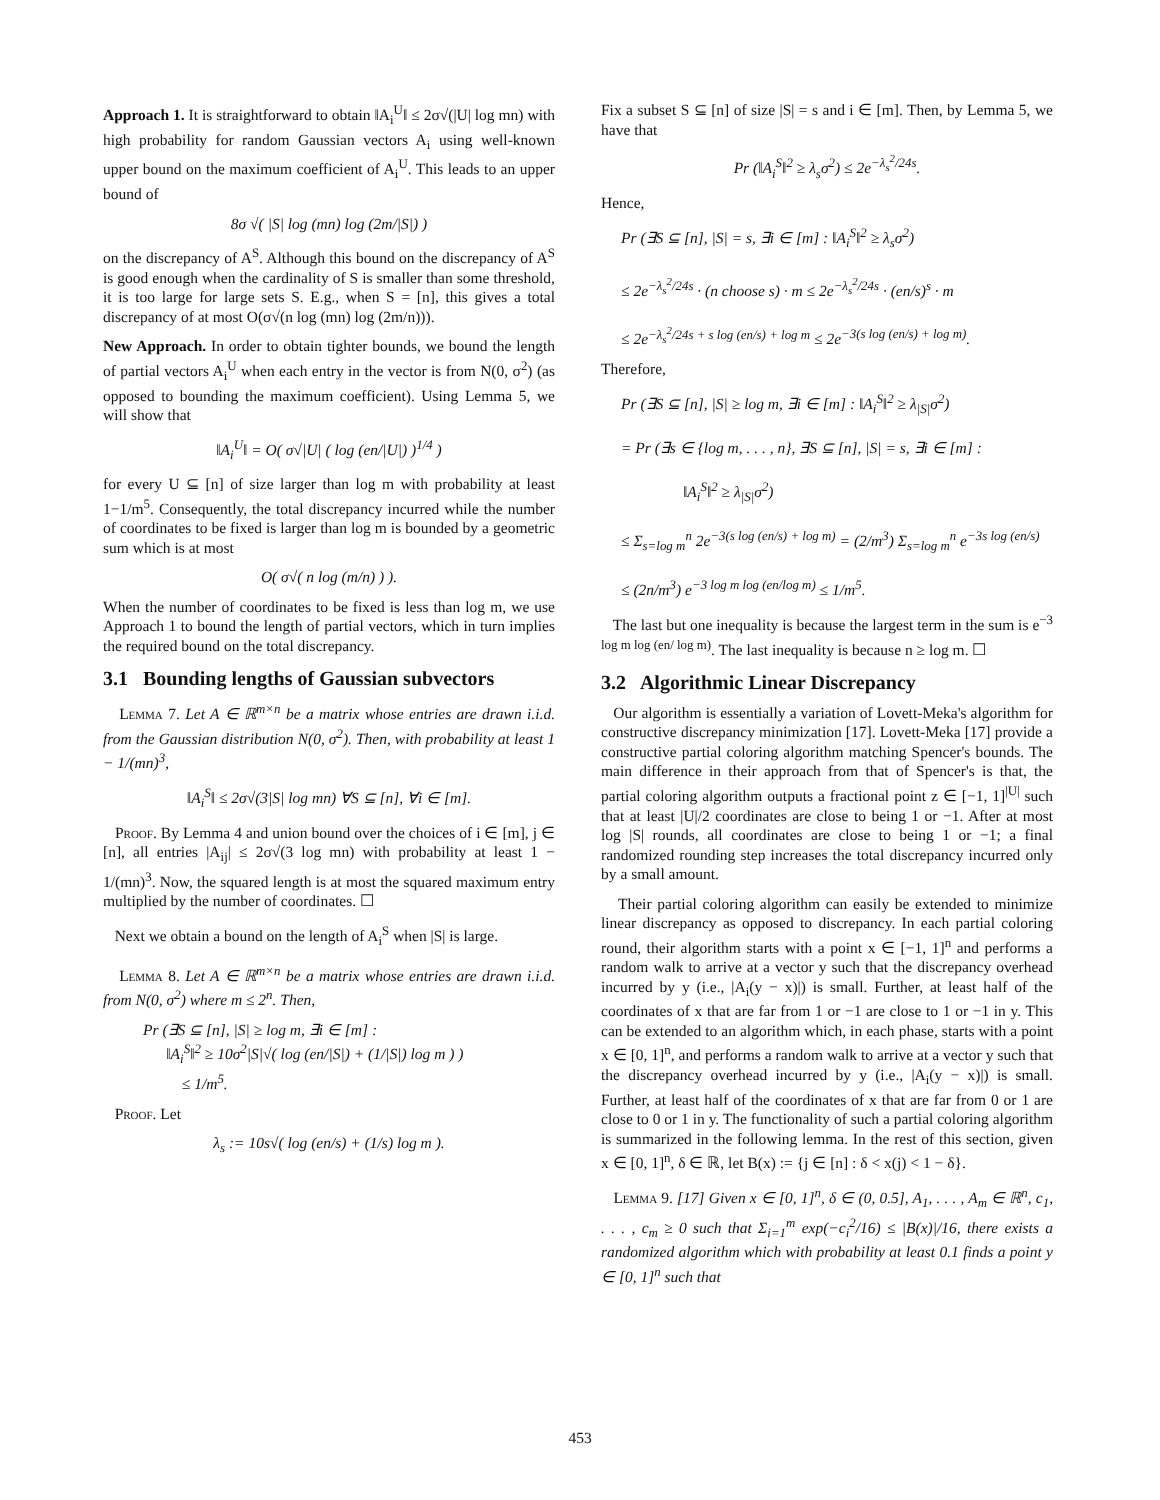Approach 1. It is straightforward to obtain ‖A<sub>i</sub><sup>U</sup>‖ ≤ 2σ√(|U| log mn) with high probability for random Gaussian vectors A<sub>i</sub> using well-known upper bound on the maximum coefficient of A<sub>i</sub><sup>U</sup>. This leads to an upper bound of
8σ √( |S| log (mn) log (2m/|S|) )
on the discrepancy of A<sup>S</sup>. Although this bound on the discrepancy of A<sup>S</sup> is good enough when the cardinality of S is smaller than some threshold, it is too large for large sets S. E.g., when S = [n], this gives a total discrepancy of at most O(σ√(n log (mn) log (2m/n))).
New Approach. In order to obtain tighter bounds, we bound the length of partial vectors A<sub>i</sub><sup>U</sup> when each entry in the vector is from N(0, σ<sup>2</sup>) (as opposed to bounding the maximum coefficient). Using Lemma 5, we will show that
‖A<sub>i</sub><sup>U</sup>‖ = O( σ√|U| ( log (en/|U|) )<sup>1/4</sup> )
for every U ⊆ [n] of size larger than log m with probability at least 1−1/m<sup>5</sup>. Consequently, the total discrepancy incurred while the number of coordinates to be fixed is larger than log m is bounded by a geometric sum which is at most
O( σ√( n log (m/n) ) ).
When the number of coordinates to be fixed is less than log m, we use Approach 1 to bound the length of partial vectors, which in turn implies the required bound on the total discrepancy.
3.1 Bounding lengths of Gaussian subvectors
Lemma 7. Let A ∈ ℝ<sup>m×n</sup> be a matrix whose entries are drawn i.i.d. from the Gaussian distribution N(0, σ<sup>2</sup>). Then, with probability at least 1 − 1/(mn)<sup>3</sup>,
‖A<sub>i</sub><sup>S</sup>‖ ≤ 2σ√(3|S| log mn) ∀S ⊆ [n], ∀i ∈ [m].
Proof. By Lemma 4 and union bound over the choices of i ∈ [m], j ∈ [n], all entries |A<sub>ij</sub>| ≤ 2σ√(3 log mn) with probability at least 1 − 1/(mn)<sup>3</sup>. Now, the squared length is at most the squared maximum entry multiplied by the number of coordinates. ☐
Next we obtain a bound on the length of A<sub>i</sub><sup>S</sup> when |S| is large.
Lemma 8. Let A ∈ ℝ<sup>m×n</sup> be a matrix whose entries are drawn i.i.d. from N(0, σ<sup>2</sup>) where m ≤ 2<sup>n</sup>. Then,
Pr (∃S ⊆ [n], |S| ≥ log m, ∃i ∈ [m] :
‖A<sub>i</sub><sup>S</sup>‖<sup>2</sup> ≥ 10σ<sup>2</sup>|S|√( log (en/|S|) + (1/|S|) log m ) )
≤ 1/m<sup>5</sup>.
Proof. Let
λ<sub>s</sub> := 10s√( log (en/s) + (1/s) log m ).
Fix a subset S ⊆ [n] of size |S| = s and i ∈ [m]. Then, by Lemma 5, we have that
Pr (‖A<sub>i</sub><sup>S</sup>‖<sup>2</sup> ≥ λ<sub>s</sub>σ<sup>2</sup>) ≤ 2e<sup>−λ<sub>s</sub><sup>2</sup>/24s</sup>.
Hence,
Pr (∃S ⊆ [n], |S| = s, ∃i ∈ [m] : ‖A<sub>i</sub><sup>S</sup>‖<sup>2</sup> ≥ λ<sub>s</sub>σ<sup>2</sup>)
≤ 2e<sup>−λ<sub>s</sub><sup>2</sup>/24s</sup> · (n choose s) · m ≤ 2e<sup>−λ<sub>s</sub><sup>2</sup>/24s</sup> · (en/s)<sup>s</sup> · m
≤ 2e<sup>−λ<sub>s</sub><sup>2</sup>/24s + s log (en/s) + log m</sup> ≤ 2e<sup>−3(s log (en/s) + log m)</sup>.
Therefore,
Pr (∃S ⊆ [n], |S| ≥ log m, ∃i ∈ [m] : ‖A<sub>i</sub><sup>S</sup>‖<sup>2</sup> ≥ λ<sub>|S|</sub>σ<sup>2</sup>)
= Pr (∃s ∈ {log m, . . . , n}, ∃S ⊆ [n], |S| = s, ∃i ∈ [m] :
‖A<sub>i</sub><sup>S</sup>‖<sup>2</sup> ≥ λ<sub>|S|</sub>σ<sup>2</sup>)
≤ Σ<sub>s=log m</sub><sup>n</sup> 2e<sup>−3(s log (en/s) + log m)</sup> = (2/m<sup>3</sup>) Σ<sub>s=log m</sub><sup>n</sup> e<sup>−3s log (en/s)</sup>
≤ (2n/m<sup>3</sup>) e<sup>−3 log m log (en/log m)</sup> ≤ 1/m<sup>5</sup>.
The last but one inequality is because the largest term in the sum is e<sup>−3 log m log (en/ log m)</sup>. The last inequality is because n ≥ log m. ☐
3.2 Algorithmic Linear Discrepancy
Our algorithm is essentially a variation of Lovett-Meka's algorithm for constructive discrepancy minimization [17]. Lovett-Meka [17] provide a constructive partial coloring algorithm matching Spencer's bounds. The main difference in their approach from that of Spencer's is that, the partial coloring algorithm outputs a fractional point z ∈ [−1, 1]<sup>|U|</sup> such that at least |U|/2 coordinates are close to being 1 or −1. After at most log |S| rounds, all coordinates are close to being 1 or −1; a final randomized rounding step increases the total discrepancy incurred only by a small amount.
Their partial coloring algorithm can easily be extended to minimize linear discrepancy as opposed to discrepancy. In each partial coloring round, their algorithm starts with a point x ∈ [−1, 1]<sup>n</sup> and performs a random walk to arrive at a vector y such that the discrepancy overhead incurred by y (i.e., |A<sub>i</sub>(y − x)|) is small. Further, at least half of the coordinates of x that are far from 1 or −1 are close to 1 or −1 in y. This can be extended to an algorithm which, in each phase, starts with a point x ∈ [0, 1]<sup>n</sup>, and performs a random walk to arrive at a vector y such that the discrepancy overhead incurred by y (i.e., |A<sub>i</sub>(y − x)|) is small. Further, at least half of the coordinates of x that are far from 0 or 1 are close to 0 or 1 in y. The functionality of such a partial coloring algorithm is summarized in the following lemma. In the rest of this section, given x ∈ [0, 1]<sup>n</sup>, δ ∈ ℝ, let B(x) := {j ∈ [n] : δ < x(j) < 1 − δ}.
Lemma 9. [17] Given x ∈ [0, 1]<sup>n</sup>, δ ∈ (0, 0.5], A<sub>1</sub>, . . . , A<sub>m</sub> ∈ ℝ<sup>n</sup>, c<sub>1</sub>, . . . , c<sub>m</sub> ≥ 0 such that Σ<sub>i=1</sub><sup>m</sup> exp(−c<sub>i</sub><sup>2</sup>/16) ≤ |B(x)|/16, there exists a randomized algorithm which with probability at least 0.1 finds a point y ∈ [0, 1]<sup>n</sup> such that
453